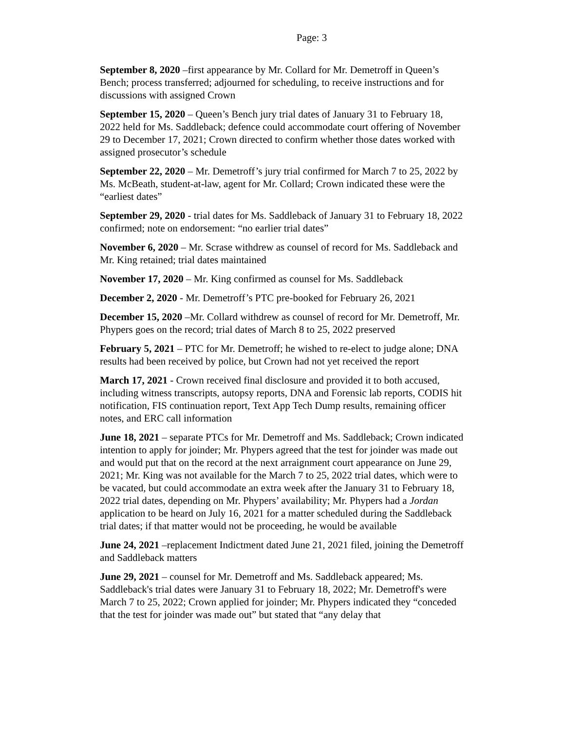Page: 3
September 8, 2020 –first appearance by Mr. Collard for Mr. Demetroff in Queen’s Bench; process transferred; adjourned for scheduling, to receive instructions and for discussions with assigned Crown
September 15, 2020 – Queen’s Bench jury trial dates of January 31 to February 18, 2022 held for Ms. Saddleback; defence could accommodate court offering of November 29 to December 17, 2021; Crown directed to confirm whether those dates worked with assigned prosecutor’s schedule
September 22, 2020 – Mr. Demetroff’s jury trial confirmed for March 7 to 25, 2022 by Ms. McBeath, student-at-law, agent for Mr. Collard; Crown indicated these were the “earliest dates”
September 29, 2020 - trial dates for Ms. Saddleback of January 31 to February 18, 2022 confirmed; note on endorsement: “no earlier trial dates”
November 6, 2020 – Mr. Scrase withdrew as counsel of record for Ms. Saddleback and Mr. King retained; trial dates maintained
November 17, 2020 – Mr. King confirmed as counsel for Ms. Saddleback
December 2, 2020 - Mr. Demetroff’s PTC pre-booked for February 26, 2021
December 15, 2020 –Mr. Collard withdrew as counsel of record for Mr. Demetroff, Mr. Phypers goes on the record; trial dates of March 8 to 25, 2022 preserved
February 5, 2021 – PTC for Mr. Demetroff; he wished to re-elect to judge alone; DNA results had been received by police, but Crown had not yet received the report
March 17, 2021 - Crown received final disclosure and provided it to both accused, including witness transcripts, autopsy reports, DNA and Forensic lab reports, CODIS hit notification, FIS continuation report, Text App Tech Dump results, remaining officer notes, and ERC call information
June 18, 2021 – separate PTCs for Mr. Demetroff and Ms. Saddleback; Crown indicated intention to apply for joinder; Mr. Phypers agreed that the test for joinder was made out and would put that on the record at the next arraignment court appearance on June 29, 2021; Mr. King was not available for the March 7 to 25, 2022 trial dates, which were to be vacated, but could accommodate an extra week after the January 31 to February 18, 2022 trial dates, depending on Mr. Phypers’ availability; Mr. Phypers had a Jordan application to be heard on July 16, 2021 for a matter scheduled during the Saddleback trial dates; if that matter would not be proceeding, he would be available
June 24, 2021 –replacement Indictment dated June 21, 2021 filed, joining the Demetroff and Saddleback matters
June 29, 2021 – counsel for Mr. Demetroff and Ms. Saddleback appeared; Ms. Saddleback's trial dates were January 31 to February 18, 2022; Mr. Demetroff's were March 7 to 25, 2022; Crown applied for joinder; Mr. Phypers indicated they “conceded that the test for joinder was made out” but stated that “any delay that